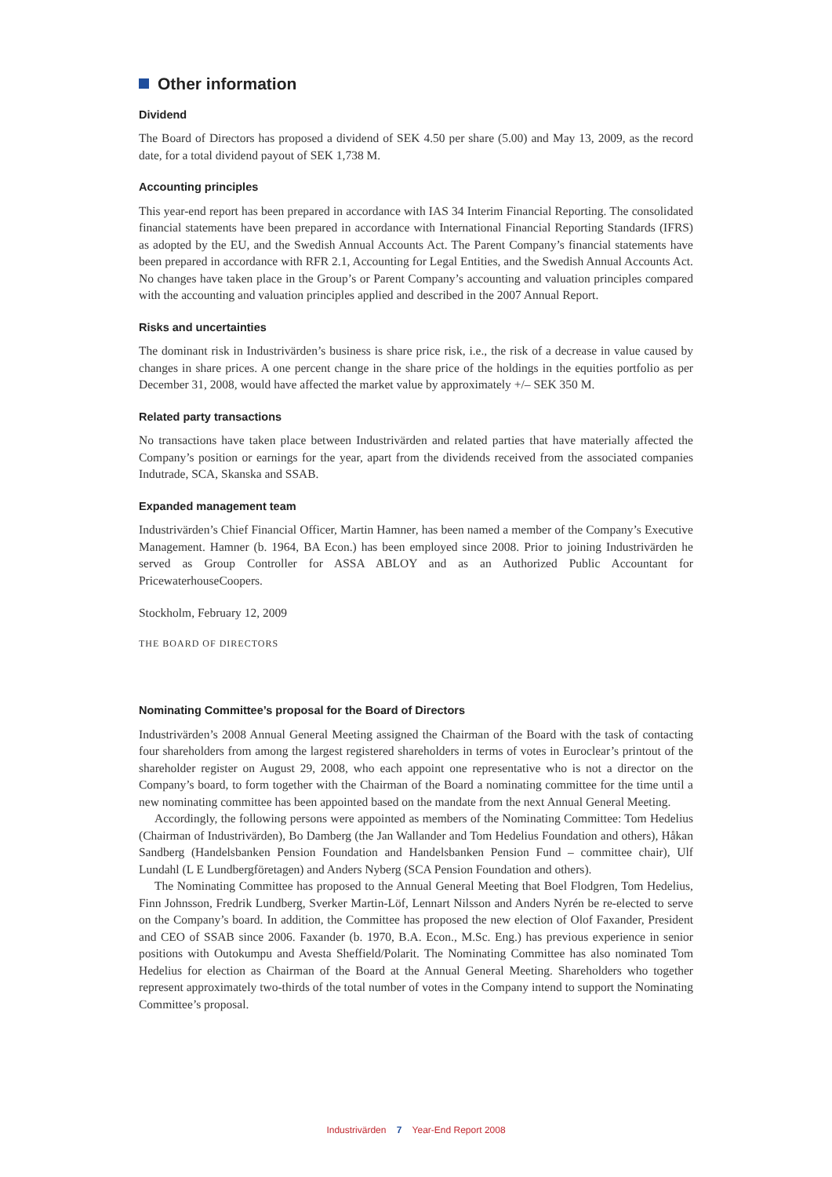Other information
Dividend
The Board of Directors has proposed a dividend of SEK 4.50 per share (5.00) and May 13, 2009, as the record date, for a total dividend payout of SEK 1,738 M.
Accounting principles
This year-end report has been prepared in accordance with IAS 34 Interim Financial Reporting. The consolidated financial statements have been prepared in accordance with International Financial Reporting Standards (IFRS) as adopted by the EU, and the Swedish Annual Accounts Act. The Parent Company’s financial statements have been prepared in accordance with RFR 2.1, Accounting for Legal Entities, and the Swedish Annual Accounts Act. No changes have taken place in the Group’s or Parent Company’s accounting and valuation principles compared with the accounting and valuation principles applied and described in the 2007 Annual Report.
Risks and uncertainties
The dominant risk in Industrivärden’s business is share price risk, i.e., the risk of a decrease in value caused by changes in share prices. A one percent change in the share price of the holdings in the equities portfolio as per December 31, 2008, would have affected the market value by approximately +/– SEK 350 M.
Related party transactions
No transactions have taken place between Industrivärden and related parties that have materially affected the Company’s position or earnings for the year, apart from the dividends received from the associated companies Indutrade, SCA, Skanska and SSAB.
Expanded management team
Industrivärden’s Chief Financial Officer, Martin Hamner, has been named a member of the Company’s Executive Management. Hamner (b. 1964, BA Econ.) has been employed since 2008. Prior to joining Industrivärden he served as Group Controller for ASSA ABLOY and as an Authorized Public Accountant for PricewaterhouseCoopers.
Stockholm, February 12, 2009
THE BOARD OF DIRECTORS
Nominating Committee’s proposal for the Board of Directors
Industrivärden’s 2008 Annual General Meeting assigned the Chairman of the Board with the task of contacting four shareholders from among the largest registered shareholders in terms of votes in Euroclear’s printout of the shareholder register on August 29, 2008, who each appoint one representative who is not a director on the Company’s board, to form together with the Chairman of the Board a nominating committee for the time until a new nominating committee has been appointed based on the mandate from the next Annual General Meeting.
Accordingly, the following persons were appointed as members of the Nominating Committee: Tom Hedelius (Chairman of Industrivärden), Bo Damberg (the Jan Wallander and Tom Hedelius Foundation and others), Håkan Sandberg (Handelsbanken Pension Foundation and Handelsbanken Pension Fund – committee chair), Ulf Lundahl (L E Lundbergföretagen) and Anders Nyberg (SCA Pension Foundation and others).
The Nominating Committee has proposed to the Annual General Meeting that Boel Flodgren, Tom Hedelius, Finn Johnsson, Fredrik Lundberg, Sverker Martin-Löf, Lennart Nilsson and Anders Nyrén be re-elected to serve on the Company’s board. In addition, the Committee has proposed the new election of Olof Faxander, President and CEO of SSAB since 2006. Faxander (b. 1970, B.A. Econ., M.Sc. Eng.) has previous experience in senior positions with Outokumpu and Avesta Sheffield/Polarit. The Nominating Committee has also nominated Tom Hedelius for election as Chairman of the Board at the Annual General Meeting. Shareholders who together represent approximately two-thirds of the total number of votes in the Company intend to support the Nominating Committee’s proposal.
Industrivärden 7 Year-End Report 2008